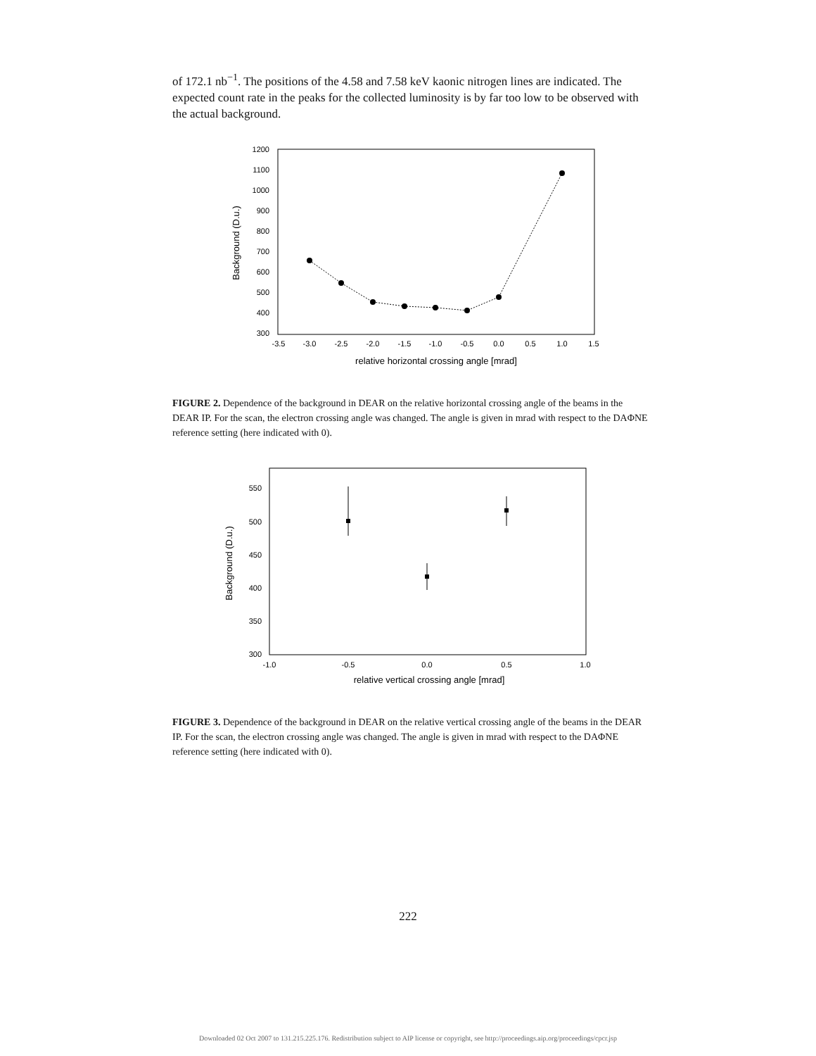of 172.1 nb<sup>−1</sup>. The positions of the 4.58 and 7.58 keV kaonic nitrogen lines are indicated. The expected count rate in the peaks for the collected luminosity is by far too low to be observed with the actual background.
1200
1100
1000
900
800
700
600
500
400
300
-3.5
-3.0
-2.5
-2.0
-1.5
-1.0
-0.5
0.0
0.5
1.0
1.5
relative horizontal crossing angle [mrad]
Background (D.u.)
FIGURE 2. Dependence of the background in DEAR on the relative horizontal crossing angle of the beams in the DEAR IP. For the scan, the electron crossing angle was changed. The angle is given in mrad with respect to the DAΦNE reference setting (here indicated with 0).
550
500
450
400
350
300
-1.0
-0.5
0.0
0.5
1.0
relative vertical crossing angle [mrad]
Background (D.u.)
FIGURE 3. Dependence of the background in DEAR on the relative vertical crossing angle of the beams in the DEAR IP. For the scan, the electron crossing angle was changed. The angle is given in mrad with respect to the DAΦNE reference setting (here indicated with 0).
222
Downloaded 02 Oct 2007 to 131.215.225.176. Redistribution subject to AIP license or copyright, see http://proceedings.aip.org/proceedings/cpcr.jsp